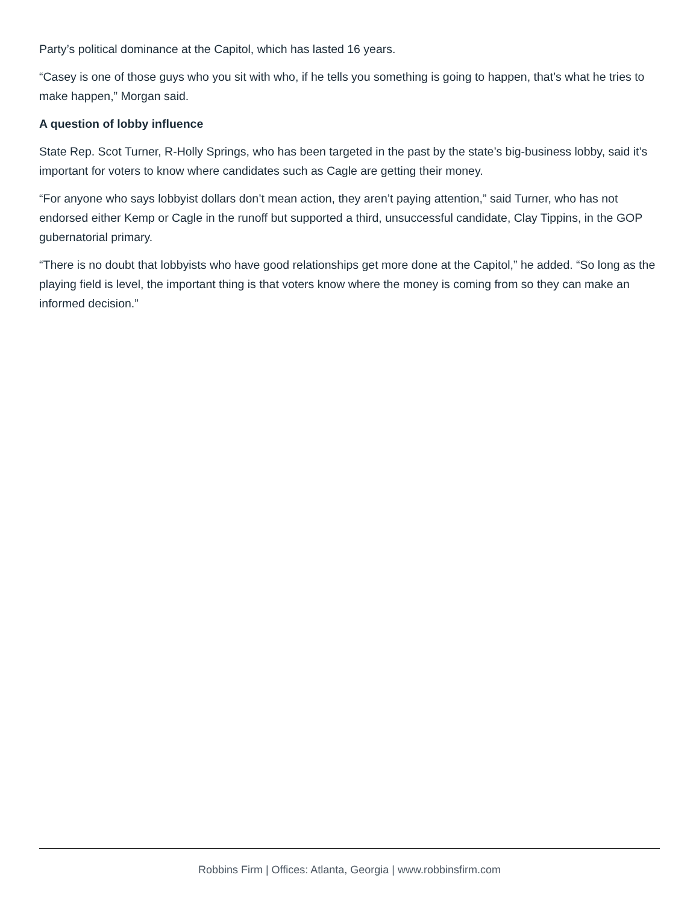Party’s political dominance at the Capitol, which has lasted 16 years.
“Casey is one of those guys who you sit with who, if he tells you something is going to happen, that’s what he tries to make happen,” Morgan said.
A question of lobby influence
State Rep. Scot Turner, R-Holly Springs, who has been targeted in the past by the state’s big-business lobby, said it’s important for voters to know where candidates such as Cagle are getting their money.
“For anyone who says lobbyist dollars don’t mean action, they aren’t paying attention,” said Turner, who has not endorsed either Kemp or Cagle in the runoff but supported a third, unsuccessful candidate, Clay Tippins, in the GOP gubernatorial primary.
“There is no doubt that lobbyists who have good relationships get more done at the Capitol,” he added. “So long as the playing field is level, the important thing is that voters know where the money is coming from so they can make an informed decision.”
Robbins Firm | Offices: Atlanta, Georgia | www.robbinsfirm.com